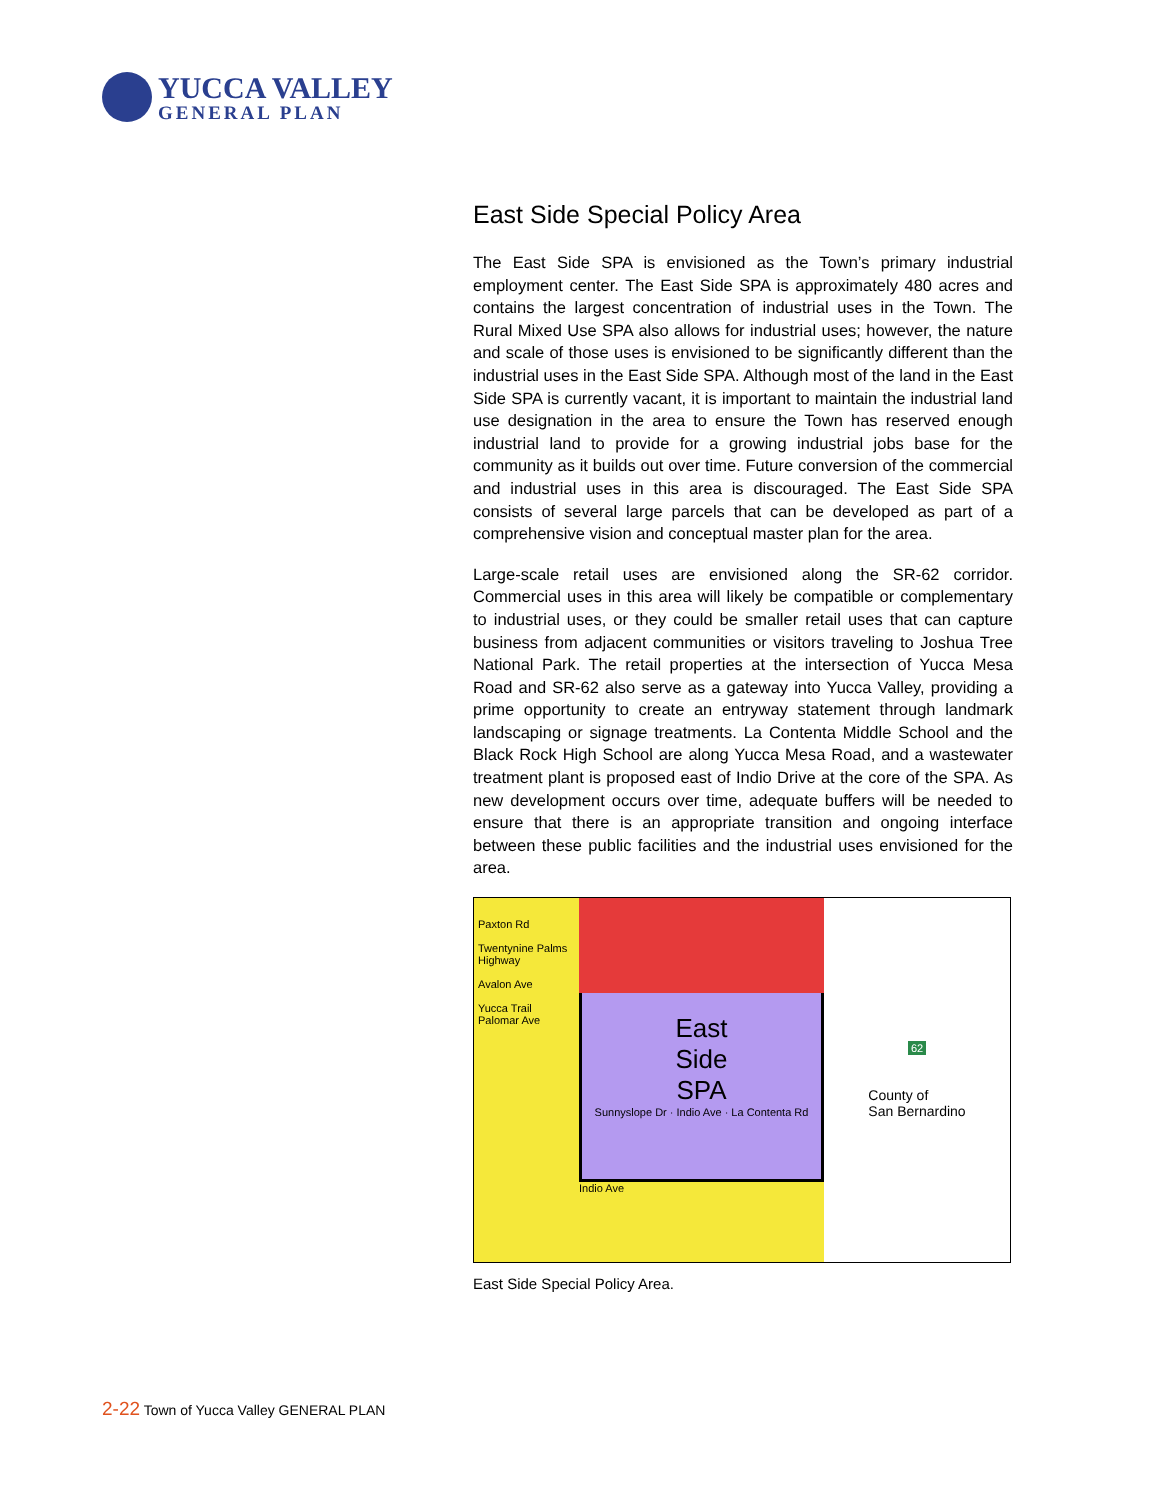YUCCA VALLEY
GENERAL PLAN
East Side Special Policy Area
The East Side SPA is envisioned as the Town’s primary industrial employment center. The East Side SPA is approximately 480 acres and contains the largest concentration of industrial uses in the Town. The Rural Mixed Use SPA also allows for industrial uses; however, the nature and scale of those uses is envisioned to be significantly different than the industrial uses in the East Side SPA. Although most of the land in the East Side SPA is currently vacant, it is important to maintain the industrial land use designation in the area to ensure the Town has reserved enough industrial land to provide for a growing industrial jobs base for the community as it builds out over time. Future conversion of the commercial and industrial uses in this area is discouraged. The East Side SPA consists of several large parcels that can be developed as part of a comprehensive vision and conceptual master plan for the area.
Large-scale retail uses are envisioned along the SR-62 corridor. Commercial uses in this area will likely be compatible or complementary to industrial uses, or they could be smaller retail uses that can capture business from adjacent communities or visitors traveling to Joshua Tree National Park. The retail properties at the intersection of Yucca Mesa Road and SR-62 also serve as a gateway into Yucca Valley, providing a prime opportunity to create an entryway statement through landmark landscaping or signage treatments. La Contenta Middle School and the Black Rock High School are along Yucca Mesa Road, and a wastewater treatment plant is proposed east of Indio Drive at the core of the SPA. As new development occurs over time, adequate buffers will be needed to ensure that there is an appropriate transition and ongoing interface between these public facilities and the industrial uses envisioned for the area.
Paxton Rd
Twentynine Palms Highway
Avalon Ave
Yucca Trail
Palomar Ave
East
Side
SPA
Sunnyslope Dr · Indio Ave · La Contenta Rd
Indio Ave
62
County of
San Bernardino
East Side Special Policy Area.
2-22 Town of Yucca Valley GENERAL PLAN